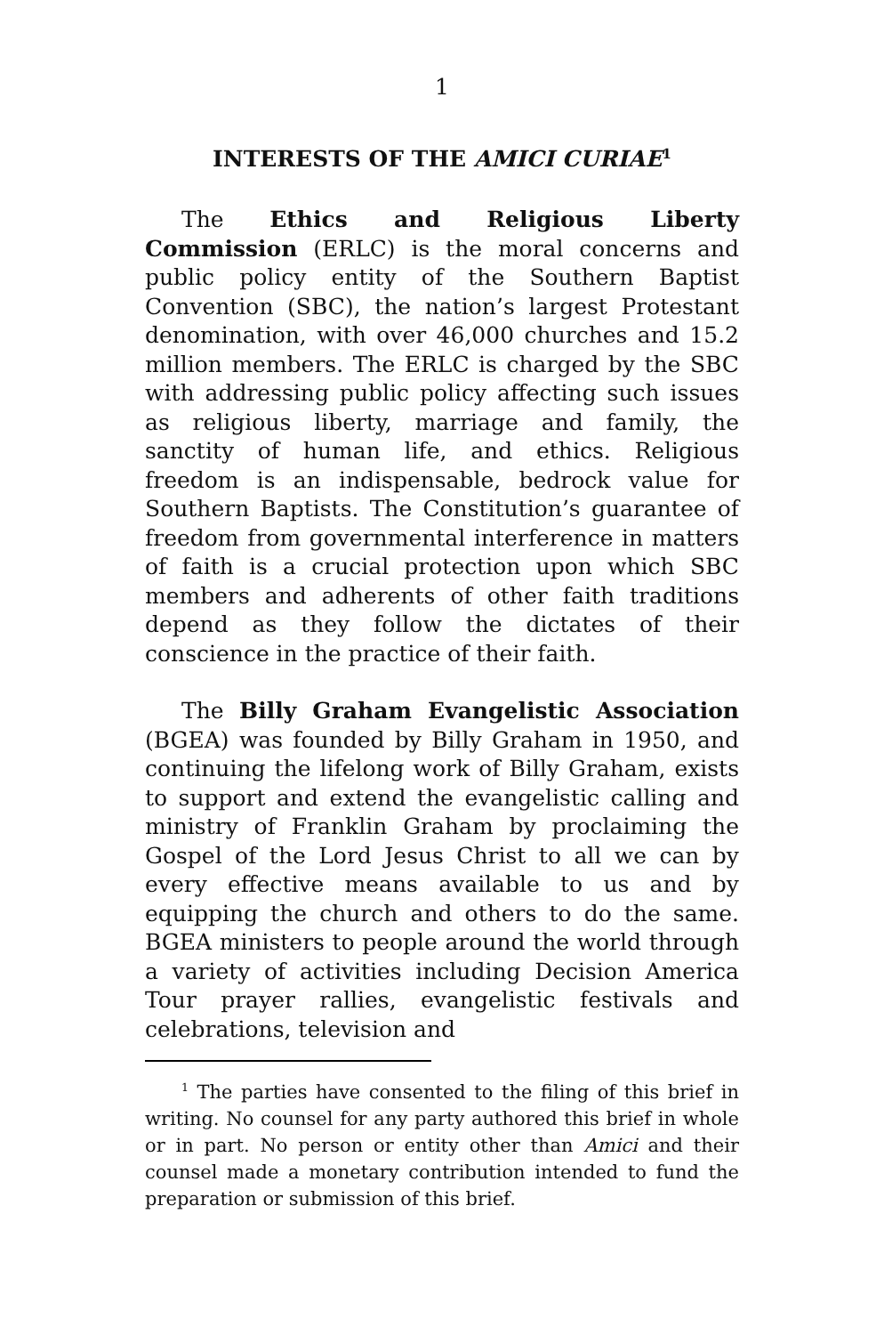1
INTERESTS OF THE AMICI CURIAE<sup>1</sup>
The Ethics and Religious Liberty Commission (ERLC) is the moral concerns and public policy entity of the Southern Baptist Convention (SBC), the nation’s largest Protestant denomination, with over 46,000 churches and 15.2 million members. The ERLC is charged by the SBC with addressing public policy affecting such issues as religious liberty, marriage and family, the sanctity of human life, and ethics. Religious freedom is an indispensable, bedrock value for Southern Baptists. The Constitution’s guarantee of freedom from governmental interference in matters of faith is a crucial protection upon which SBC members and adherents of other faith traditions depend as they follow the dictates of their conscience in the practice of their faith.
The Billy Graham Evangelistic Association (BGEA) was founded by Billy Graham in 1950, and continuing the lifelong work of Billy Graham, exists to support and extend the evangelistic calling and ministry of Franklin Graham by proclaiming the Gospel of the Lord Jesus Christ to all we can by every effective means available to us and by equipping the church and others to do the same. BGEA ministers to people around the world through a variety of activities including Decision America Tour prayer rallies, evangelistic festivals and celebrations, television and
<sup>1</sup> The parties have consented to the filing of this brief in writing. No counsel for any party authored this brief in whole or in part. No person or entity other than Amici and their counsel made a monetary contribution intended to fund the preparation or submission of this brief.